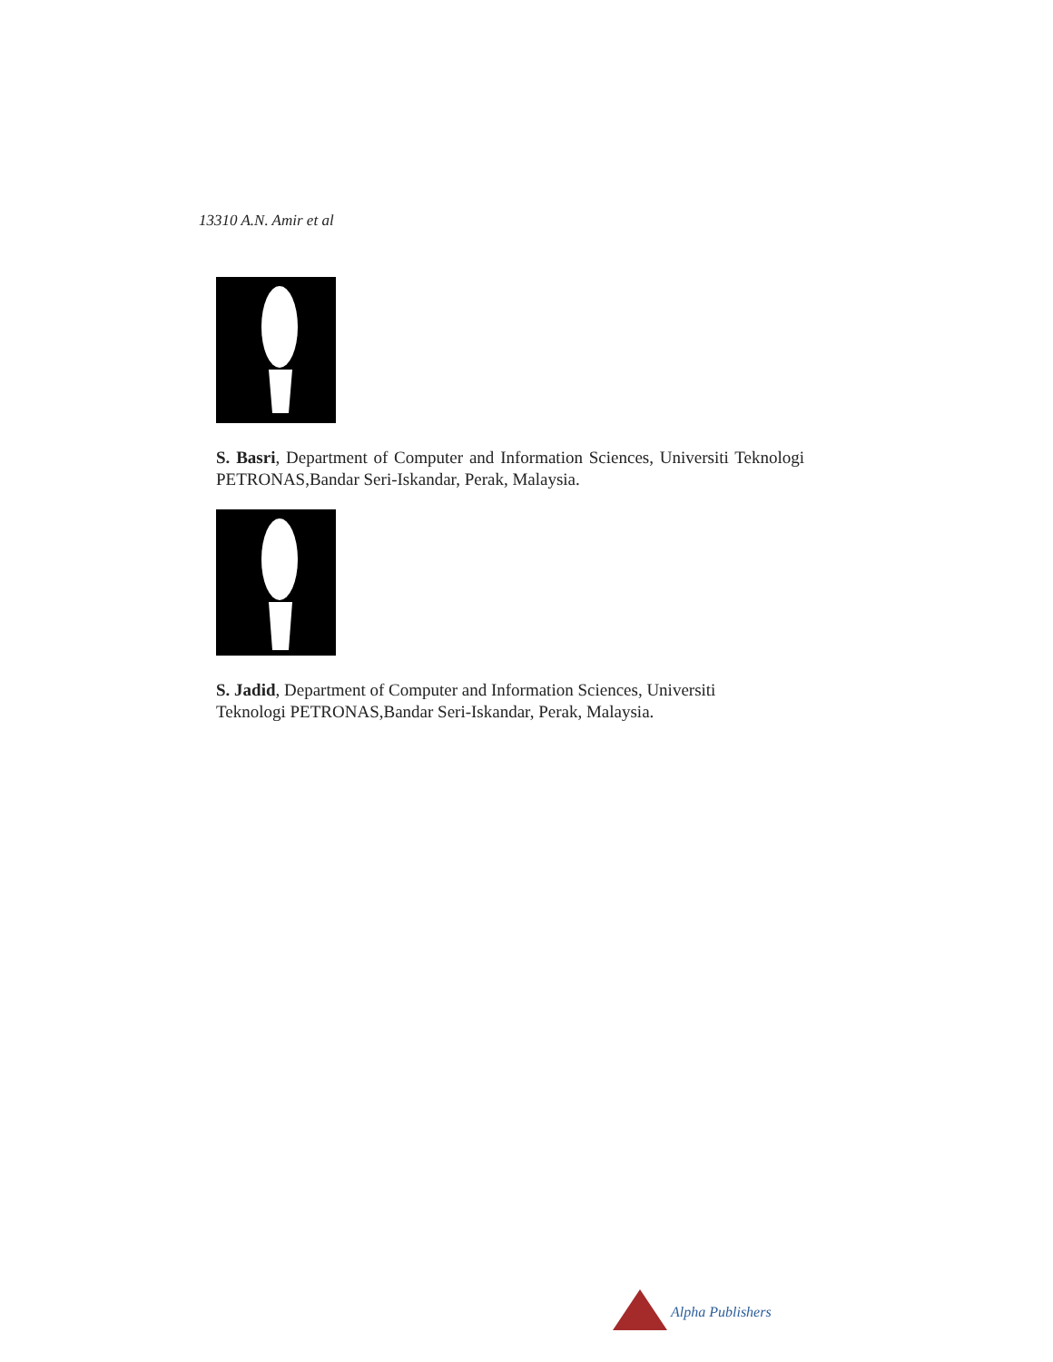13310 A.N. Amir et al
S. Basri, Department of Computer and Information Sciences, Universiti Teknologi PETRONAS,Bandar Seri-Iskandar, Perak, Malaysia.
S. Jadid, Department of Computer and Information Sciences, Universiti
Teknologi PETRONAS,Bandar Seri-Iskandar, Perak, Malaysia.
Alpha Publishers